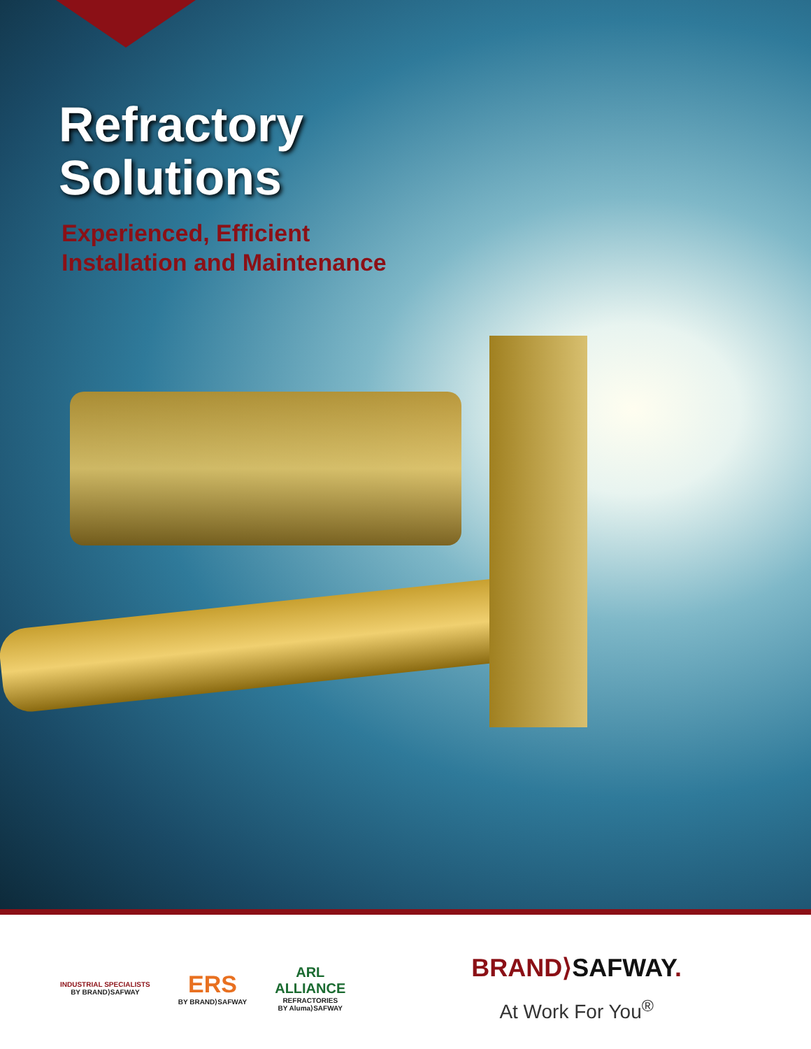Refractory
Solutions
Experienced, Efficient
Installation and Maintenance
INDUSTRIAL SPECIALISTS
BY BRAND⟩SAFWAY
ERS
BY BRAND⟩SAFWAY
ARL
ALLIANCE
REFRACTORIES
BY Aluma⟩SAFWAY
BRAND⟩SAFWAY.
At Work For You<sup>®</sup>